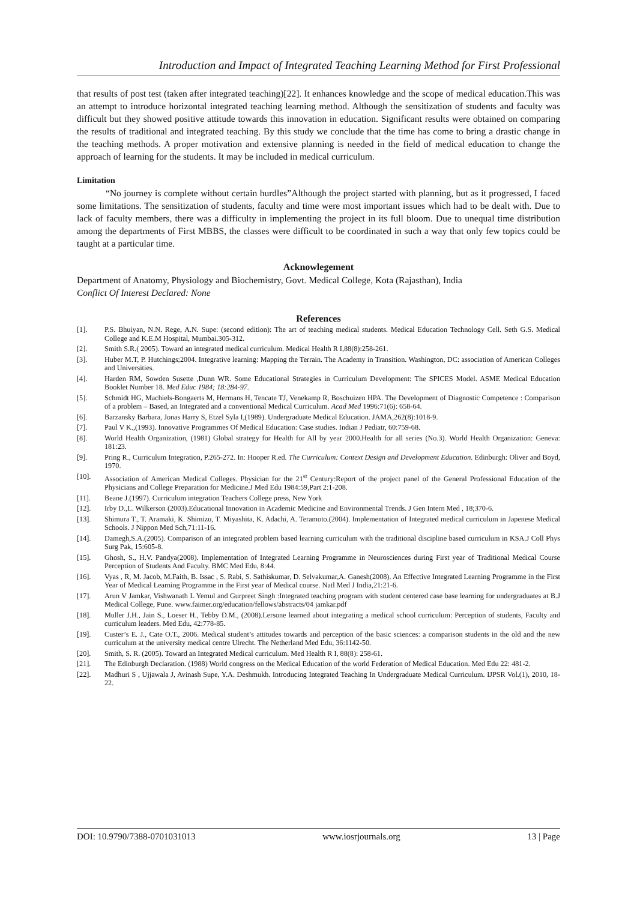Introduction and Impact of Integrated Teaching Learning Method for First Professional
that results of post test (taken after integrated teaching)[22]. It enhances knowledge and the scope of medical education.This was an attempt to introduce horizontal integrated teaching learning method. Although the sensitization of students and faculty was difficult but they showed positive attitude towards this innovation in education. Significant results were obtained on comparing the results of traditional and integrated teaching. By this study we conclude that the time has come to bring a drastic change in the teaching methods. A proper motivation and extensive planning is needed in the field of medical education to change the approach of learning for the students. It may be included in medical curriculum.
Limitation
“No journey is complete without certain hurdles”Although the project started with planning, but as it progressed, I faced some limitations. The sensitization of students, faculty and time were most important issues which had to be dealt with. Due to lack of faculty members, there was a difficulty in implementing the project in its full bloom. Due to unequal time distribution among the departments of First MBBS, the classes were difficult to be coordinated in such a way that only few topics could be taught at a particular time.
Acknowlegement
Department of Anatomy, Physiology and Biochemistry, Govt. Medical College, Kota (Rajasthan), India
Conflict Of Interest Declared: None
References
[1]. P.S. Bhuiyan, N.N. Rege, A.N. Supe: (second edition): The art of teaching medical students. Medical Education Technology Cell. Seth G.S. Medical College and K.E.M Hospital, Mumbai.305-312.
[2]. Smith S.R.( 2005). Toward an integrated medical curriculum. Medical Health R I,88(8):258-261.
[3]. Huber M.T, P. Hutchings;2004. Integrative learning: Mapping the Terrain. The Academy in Transition. Washington, DC: association of American Colleges and Universities.
[4]. Harden RM, Sowden Susette ,Dunn WR. Some Educational Strategies in Curriculum Development: The SPICES Model. ASME Medical Education Booklet Number 18. Med Educ 1984; 18:284-97.
[5]. Schmidt HG, Machiels-Bongaerts M, Hermans H, Tencate TJ, Venekamp R, Boschuizen HPA. The Development of Diagnostic Competence : Comparison of a problem – Based, an Integrated and a conventional Medical Curriculum. Acad Med 1996:71(6): 658-64.
[6]. Barzansky Barbara, Jonas Harry S, Etzel Syla I,(1989). Undergraduate Medical Education. JAMA,262(8):1018-9.
[7]. Paul V K.,(1993). Innovative Programmes Of Medical Education: Case studies. Indian J Pediatr, 60:759-68.
[8]. World Health Organization, (1981) Global strategy for Health for All by year 2000.Health for all series (No.3). World Health Organization: Geneva: 181:23.
[9]. Pring R., Curriculum Integration, P.265-272. In: Hooper R.ed. The Curriculum: Context Design and Development Education. Edinburgh: Oliver and Boyd, 1970.
[10]. Association of American Medical Colleges. Physician for the 21<sup>st</sup> Century:Report of the project panel of the General Professional Education of the Physicians and College Preparation for Medicine.J Med Edu 1984:59,Part 2:1-208.
[11]. Beane J.(1997). Curriculum integration Teachers College press, New York
[12]. Irby D.,L. Wilkerson (2003).Educational Innovation in Academic Medicine and Environmental Trends. J Gen Intern Med , 18;370-6.
[13]. Shimura T., T. Aramaki, K. Shimizu, T. Miyashita, K. Adachi, A. Teramoto.(2004). Implementation of Integrated medical curriculum in Japenese Medical Schools. J Nippon Med Sch,71:11-16.
[14]. Damegh,S.A.(2005). Comparison of an integrated problem based learning curriculum with the traditional discipline based curriculum in KSA.J Coll Phys Surg Pak, 15:605-8.
[15]. Ghosh, S., H.V. Pandya(2008). Implementation of Integrated Learning Programme in Neurosciences during First year of Traditional Medical Course Perception of Students And Faculty. BMC Med Edu, 8:44.
[16]. Vyas , R, M. Jacob, M.Faith, B. Issac , S. Rabi, S. Sathiskumar, D. Selvakumar,A. Ganesh(2008). An Effective Integrated Learning Programme in the First Year of Medical Learning Programme in the First year of Medical course. Natl Med J India,21:21-6.
[17]. Arun V Jamkar, Vishwanath L Yemul and Gurpreet Singh :Integrated teaching program with student centered case base learning for undergraduates at B.J Medical College, Pune. www.faimer.org/education/fellows/abstracts/04 jamkar.pdf
[18]. Muller J.H., Jain S., Loeser H., Tebby D.M., (2008).Lersone learned about integrating a medical school curriculum: Perception of students, Faculty and curriculum leaders. Med Edu, 42:778-85.
[19]. Custer’s E. J., Cate O.T., 2006. Medical student’s attitudes towards and perception of the basic sciences: a comparison students in the old and the new curriculum at the university medical centre Ulrecht. The Netherland Med Edu, 36:1142-50.
[20]. Smith, S. R. (2005). Toward an Integrated Medical curriculum. Med Health R I, 88(8): 258-61.
[21]. The Edinburgh Declaration. (1988) World congress on the Medical Education of the world Federation of Medical Education. Med Edu 22: 481-2.
[22]. Madhuri S , Ujjawala J, Avinash Supe, Y.A. Deshmukh. Introducing Integrated Teaching In Undergraduate Medical Curriculum. IJPSR Vol.(1), 2010, 18-22.
DOI: 10.9790/7388-0701031013 www.iosrjournals.org 13 | Page